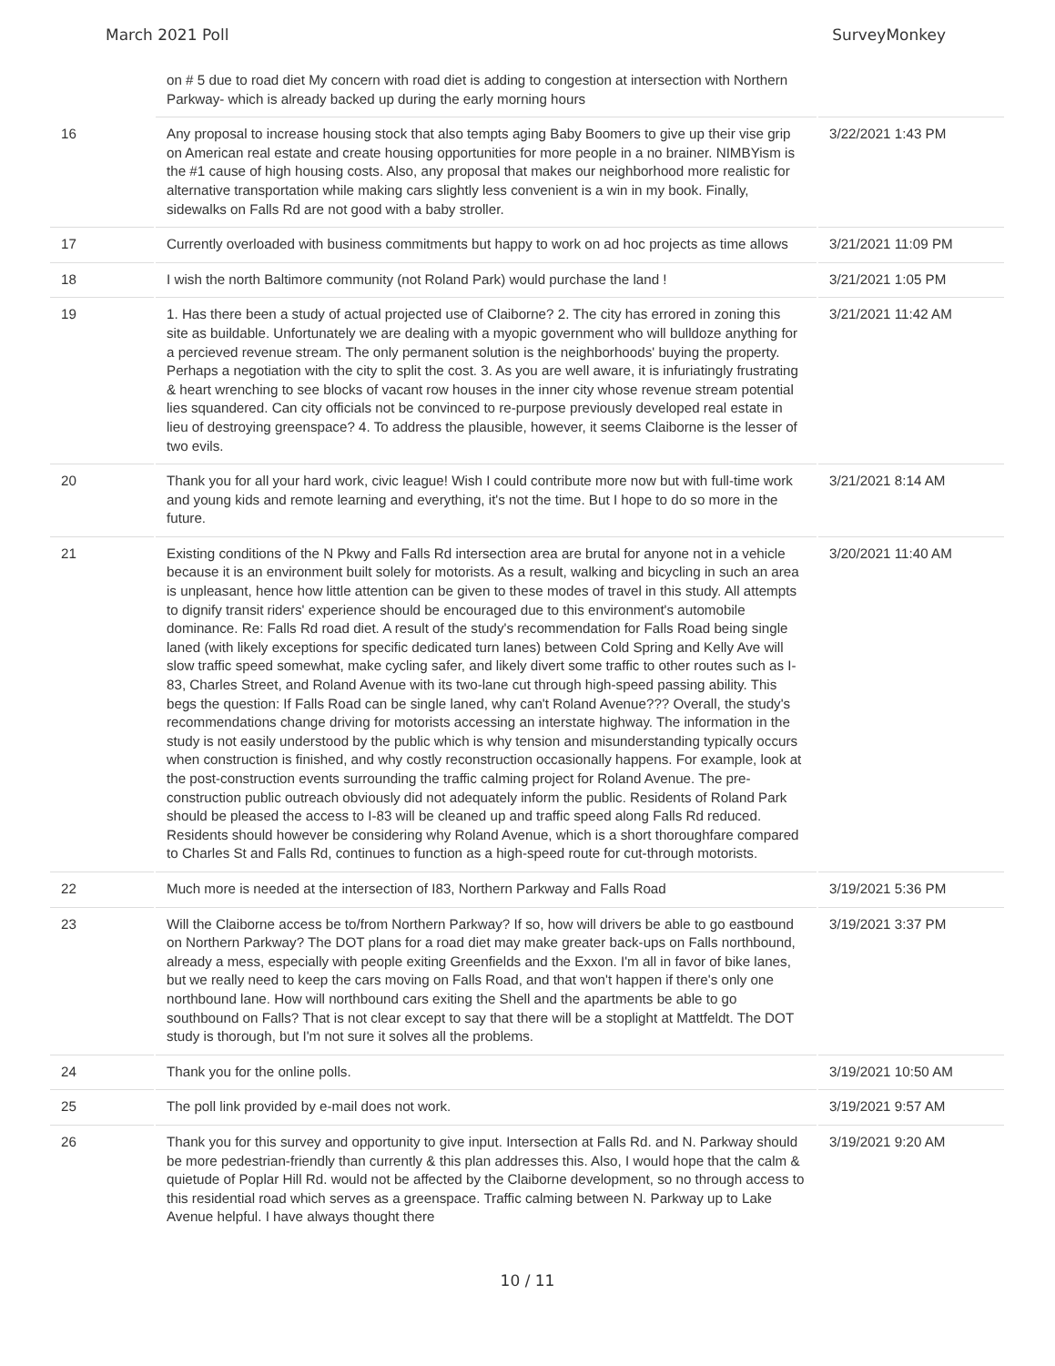March 2021 Poll SurveyMonkey
| | on # 5 due to road diet My concern with road diet is adding to congestion at intersection with Northern Parkway- which is already backed up during the early morning hours | |
| 16 | Any proposal to increase housing stock that also tempts aging Baby Boomers to give up their vise grip on American real estate and create housing opportunities for more people in a no brainer. NIMBYism is the #1 cause of high housing costs. Also, any proposal that makes our neighborhood more realistic for alternative transportation while making cars slightly less convenient is a win in my book. Finally, sidewalks on Falls Rd are not good with a baby stroller. | 3/22/2021 1:43 PM |
| 17 | Currently overloaded with business commitments but happy to work on ad hoc projects as time allows | 3/21/2021 11:09 PM |
| 18 | I wish the north Baltimore community (not Roland Park) would purchase the land ! | 3/21/2021 1:05 PM |
| 19 | 1. Has there been a study of actual projected use of Claiborne? 2. The city has errored in zoning this site as buildable. Unfortunately we are dealing with a myopic government who will bulldoze anything for a percieved revenue stream. The only permanent solution is the neighborhoods' buying the property. Perhaps a negotiation with the city to split the cost. 3. As you are well aware, it is infuriatingly frustrating & heart wrenching to see blocks of vacant row houses in the inner city whose revenue stream potential lies squandered. Can city officials not be convinced to re-purpose previously developed real estate in lieu of destroying greenspace? 4. To address the plausible, however, it seems Claiborne is the lesser of two evils. | 3/21/2021 11:42 AM |
| 20 | Thank you for all your hard work, civic league! Wish I could contribute more now but with full-time work and young kids and remote learning and everything, it's not the time. But I hope to do so more in the future. | 3/21/2021 8:14 AM |
| 21 | Existing conditions of the N Pkwy and Falls Rd intersection area are brutal for anyone not in a vehicle because it is an environment built solely for motorists. As a result, walking and bicycling in such an area is unpleasant, hence how little attention can be given to these modes of travel in this study. All attempts to dignify transit riders' experience should be encouraged due to this environment's automobile dominance. Re: Falls Rd road diet. A result of the study's recommendation for Falls Road being single laned (with likely exceptions for specific dedicated turn lanes) between Cold Spring and Kelly Ave will slow traffic speed somewhat, make cycling safer, and likely divert some traffic to other routes such as I-83, Charles Street, and Roland Avenue with its two-lane cut through high-speed passing ability. This begs the question: If Falls Road can be single laned, why can't Roland Avenue??? Overall, the study's recommendations change driving for motorists accessing an interstate highway. The information in the study is not easily understood by the public which is why tension and misunderstanding typically occurs when construction is finished, and why costly reconstruction occasionally happens. For example, look at the post-construction events surrounding the traffic calming project for Roland Avenue. The pre-construction public outreach obviously did not adequately inform the public. Residents of Roland Park should be pleased the access to I-83 will be cleaned up and traffic speed along Falls Rd reduced. Residents should however be considering why Roland Avenue, which is a short thoroughfare compared to Charles St and Falls Rd, continues to function as a high-speed route for cut-through motorists. | 3/20/2021 11:40 AM |
| 22 | Much more is needed at the intersection of I83, Northern Parkway and Falls Road | 3/19/2021 5:36 PM |
| 23 | Will the Claiborne access be to/from Northern Parkway? If so, how will drivers be able to go eastbound on Northern Parkway? The DOT plans for a road diet may make greater back-ups on Falls northbound, already a mess, especially with people exiting Greenfields and the Exxon. I'm all in favor of bike lanes, but we really need to keep the cars moving on Falls Road, and that won't happen if there's only one northbound lane. How will northbound cars exiting the Shell and the apartments be able to go southbound on Falls? That is not clear except to say that there will be a stoplight at Mattfeldt. The DOT study is thorough, but I'm not sure it solves all the problems. | 3/19/2021 3:37 PM |
| 24 | Thank you for the online polls. | 3/19/2021 10:50 AM |
| 25 | The poll link provided by e-mail does not work. | 3/19/2021 9:57 AM |
| 26 | Thank you for this survey and opportunity to give input. Intersection at Falls Rd. and N. Parkway should be more pedestrian-friendly than currently & this plan addresses this. Also, I would hope that the calm & quietude of Poplar Hill Rd. would not be affected by the Claiborne development, so no through access to this residential road which serves as a greenspace. Traffic calming between N. Parkway up to Lake Avenue helpful. I have always thought there | 3/19/2021 9:20 AM |
10 / 11